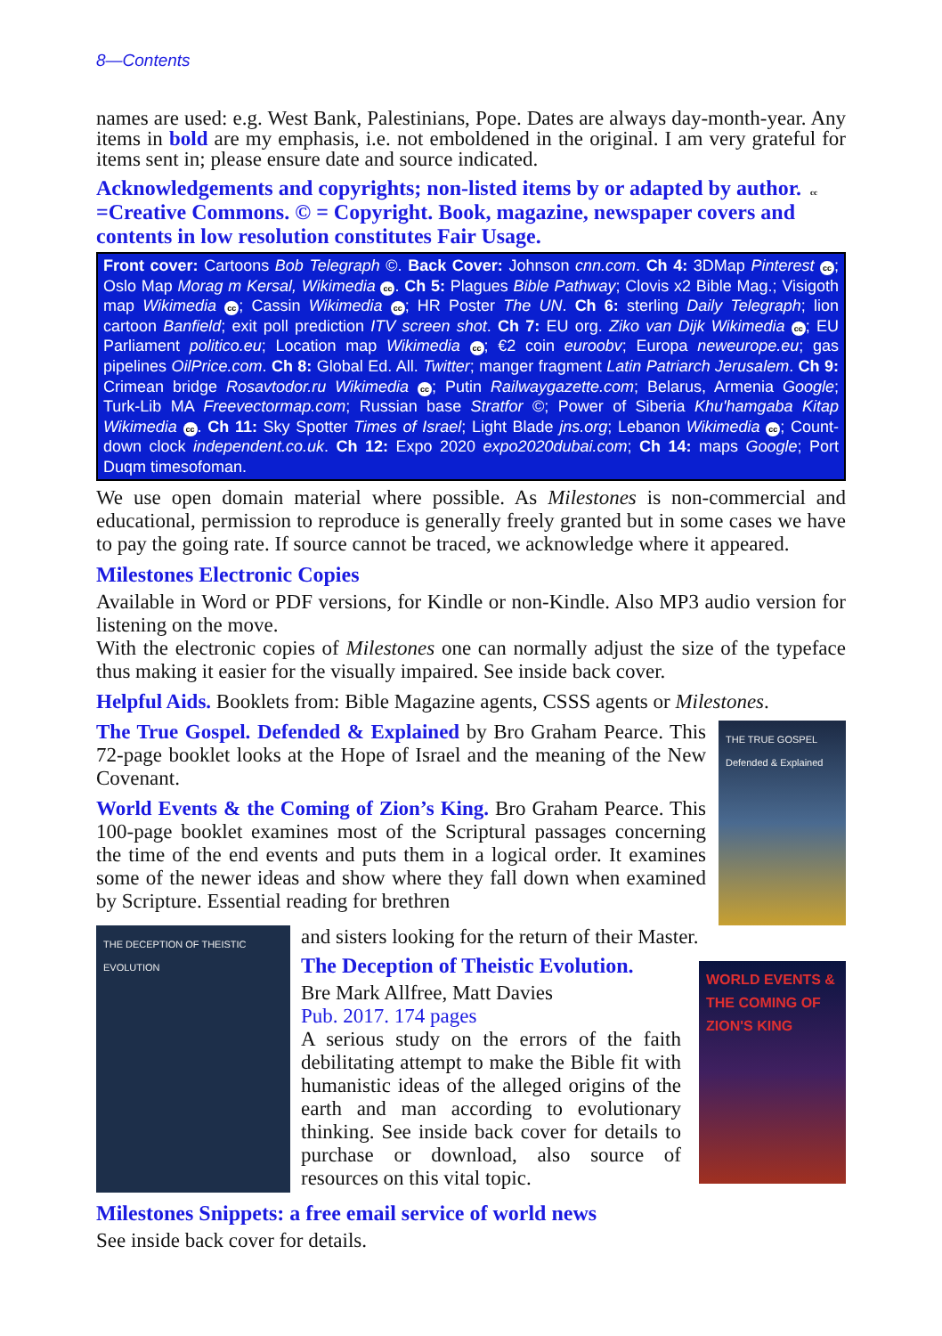8—Contents
names are used: e.g. West Bank, Palestinians, Pope. Dates are always day-month-year. Any items in bold are my emphasis, i.e. not emboldened in the original. I am very grateful for items sent in; please ensure date and source indicated.
Acknowledgements and copyrights; non-listed items by or adapted by author. cc =Creative Commons. © = Copyright. Book, magazine, newspaper covers and contents in low resolution constitutes Fair Usage.
Front cover: Cartoons Bob Telegraph ©. Back Cover: Johnson cnn.com. Ch 4: 3DMap Pinterest cc; Oslo Map Morag m Kersal, Wikimedia cc. Ch 5: Plagues Bible Pathway; Clovis x2 Bible Mag.; Visigoth map Wikimedia cc; Cassin Wikimedia cc; HR Poster The UN. Ch 6: sterling Daily Telegraph; lion cartoon Banfield; exit poll prediction ITV screen shot. Ch 7: EU org. Ziko van Dijk Wikimedia cc; EU Parliament politico.eu; Location map Wikimedia cc; €2 coin euroobv; Europa neweurope.eu; gas pipelines OilPrice.com. Ch 8: Global Ed. All. Twitter; manger fragment Latin Patriarch Jerusalem. Ch 9: Crimean bridge Rosavtodor.ru Wikimedia cc; Putin Railwaygazette.com; Belarus, Armenia Google; Turk-Lib MA Freevectormap.com; Russian base Stratfor ©; Power of Siberia Khu'hamgaba Kitap Wikimedia cc. Ch 11: Sky Spotter Times of Israel; Light Blade jns.org; Lebanon Wikimedia cc; Count-down clock independent.co.uk. Ch 12: Expo 2020 expo2020dubai.com; Ch 14: maps Google; Port Duqm timesofoman.
We use open domain material where possible. As Milestones is non-commercial and educational, permission to reproduce is generally freely granted but in some cases we have to pay the going rate. If source cannot be traced, we acknowledge where it appeared.
Milestones Electronic Copies
Available in Word or PDF versions, for Kindle or non-Kindle. Also MP3 audio version for listening on the move.
With the electronic copies of Milestones one can normally adjust the size of the typeface thus making it easier for the visually impaired. See inside back cover.
Helpful Aids. Booklets from: Bible Magazine agents, CSSS agents or Milestones.
The True Gospel. Defended & Explained by Bro Graham Pearce. This 72-page booklet looks at the Hope of Israel and the meaning of the New Covenant.
World Events & the Coming of Zion’s King. Bro Graham Pearce. This 100-page booklet examines most of the Scriptural passages concerning the time of the end events and puts them in a logical order. It examines some of the newer ideas and show where they fall down when examined by Scripture. Essential reading for brethren
THE TRUE GOSPEL
Defended & Explained
THE DECEPTION OF THEISTIC EVOLUTION
and sisters looking for the return of their Master.
The Deception of Theistic Evolution.
Bre Mark Allfree, Matt Davies
Pub. 2017. 174 pages
A serious study on the errors of the faith debilitating attempt to make the Bible fit with humanistic ideas of the alleged origins of the earth and man according to evolutionary thinking. See inside back cover for details to purchase or download, also source of resources on this vital topic.
WORLD EVENTS & THE COMING OF ZION'S KING
Milestones Snippets: a free email service of world news
See inside back cover for details.